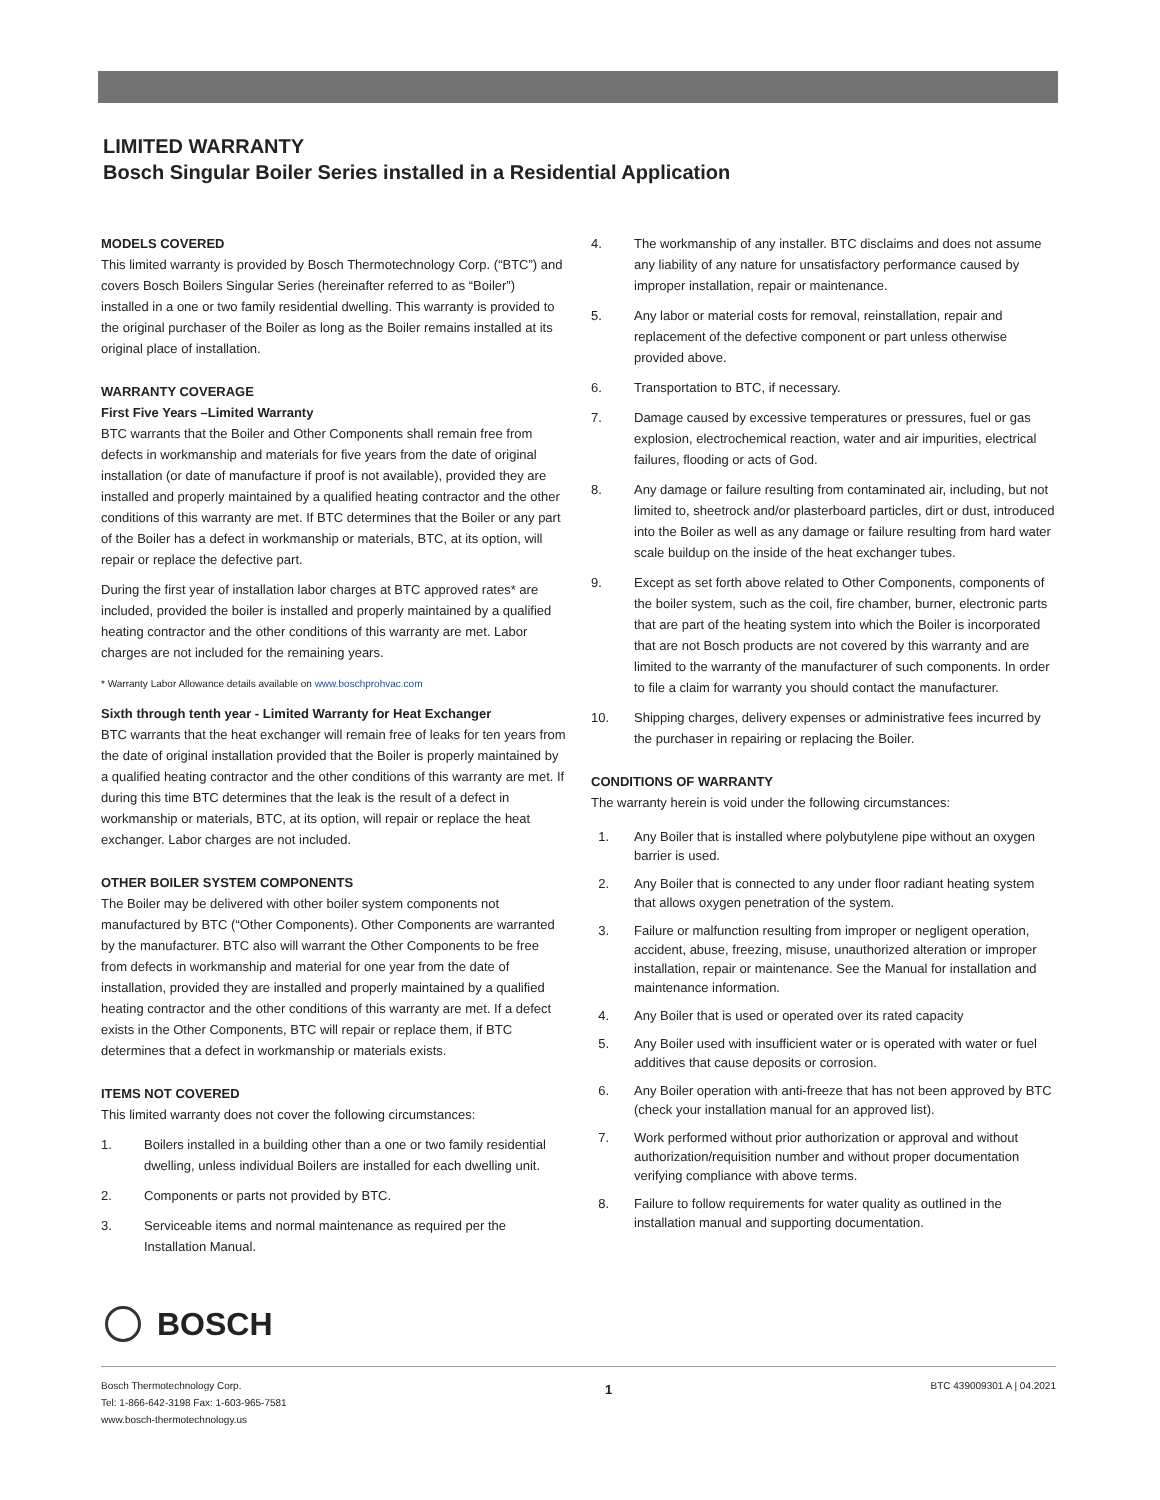LIMITED WARRANTY
Bosch Singular Boiler Series installed in a Residential Application
MODELS COVERED
This limited warranty is provided by Bosch Thermotechnology Corp. (“BTC”) and covers Bosch Boilers Singular Series (hereinafter referred to as “Boiler”) installed in a one or two family residential dwelling. This warranty is provided to the original purchaser of the Boiler as long as the Boiler remains installed at its original place of installation.
WARRANTY COVERAGE
First Five Years –Limited Warranty
BTC warrants that the Boiler and Other Components shall remain free from defects in workmanship and materials for five years from the date of original installation (or date of manufacture if proof is not available), provided they are installed and properly maintained by a qualified heating contractor and the other conditions of this warranty are met. If BTC determines that the Boiler or any part of the Boiler has a defect in workmanship or materials, BTC, at its option, will repair or replace the defective part.
During the first year of installation labor charges at BTC approved rates* are included, provided the boiler is installed and properly maintained by a qualified heating contractor and the other conditions of this warranty are met. Labor charges are not included for the remaining years.
* Warranty Labor Allowance details available on www.boschprohvac.com
Sixth through tenth year - Limited Warranty for Heat Exchanger
BTC warrants that the heat exchanger will remain free of leaks for ten years from the date of original installation provided that the Boiler is properly maintained by a qualified heating contractor and the other conditions of this warranty are met. If during this time BTC determines that the leak is the result of a defect in workmanship or materials, BTC, at its option, will repair or replace the heat exchanger. Labor charges are not included.
OTHER BOILER SYSTEM COMPONENTS
The Boiler may be delivered with other boiler system components not manufactured by BTC (“Other Components). Other Components are warranted by the manufacturer. BTC also will warrant the Other Components to be free from defects in workmanship and material for one year from the date of installation, provided they are installed and properly maintained by a qualified heating contractor and the other conditions of this warranty are met. If a defect exists in the Other Components, BTC will repair or replace them, if BTC determines that a defect in workmanship or materials exists.
ITEMS NOT COVERED
This limited warranty does not cover the following circumstances:
1. Boilers installed in a building other than a one or two family residential dwelling, unless individual Boilers are installed for each dwelling unit.
2. Components or parts not provided by BTC.
3. Serviceable items and normal maintenance as required per the Installation Manual.
4. The workmanship of any installer. BTC disclaims and does not assume any liability of any nature for unsatisfactory performance caused by improper installation, repair or maintenance.
5. Any labor or material costs for removal, reinstallation, repair and replacement of the defective component or part unless otherwise provided above.
6. Transportation to BTC, if necessary.
7. Damage caused by excessive temperatures or pressures, fuel or gas explosion, electrochemical reaction, water and air impurities, electrical failures, flooding or acts of God.
8. Any damage or failure resulting from contaminated air, including, but not limited to, sheetrock and/or plasterboard particles, dirt or dust, introduced into the Boiler as well as any damage or failure resulting from hard water scale buildup on the inside of the heat exchanger tubes.
9. Except as set forth above related to Other Components, components of the boiler system, such as the coil, fire chamber, burner, electronic parts that are part of the heating system into which the Boiler is incorporated that are not Bosch products are not covered by this warranty and are limited to the warranty of the manufacturer of such components. In order to file a claim for warranty you should contact the manufacturer.
10. Shipping charges, delivery expenses or administrative fees incurred by the purchaser in repairing or replacing the Boiler.
CONDITIONS OF WARRANTY
The warranty herein is void under the following circumstances:
1. Any Boiler that is installed where polybutylene pipe without an oxygen barrier is used.
2. Any Boiler that is connected to any under floor radiant heating system that allows oxygen penetration of the system.
3. Failure or malfunction resulting from improper or negligent operation, accident, abuse, freezing, misuse, unauthorized alteration or improper installation, repair or maintenance. See the Manual for installation and maintenance information.
4. Any Boiler that is used or operated over its rated capacity
5. Any Boiler used with insufficient water or is operated with water or fuel additives that cause deposits or corrosion.
6. Any Boiler operation with anti-freeze that has not been approved by BTC (check your installation manual for an approved list).
7. Work performed without prior authorization or approval and without authorization/requisition number and without proper documentation verifying compliance with above terms.
8. Failure to follow requirements for water quality as outlined in the installation manual and supporting documentation.
BOSCH
Bosch Thermotechnology Corp.
Tel: 1-866-642-3198 Fax: 1-603-965-7581
www.bosch-thermotechnology.us
1
BTC 439009301 A | 04.2021